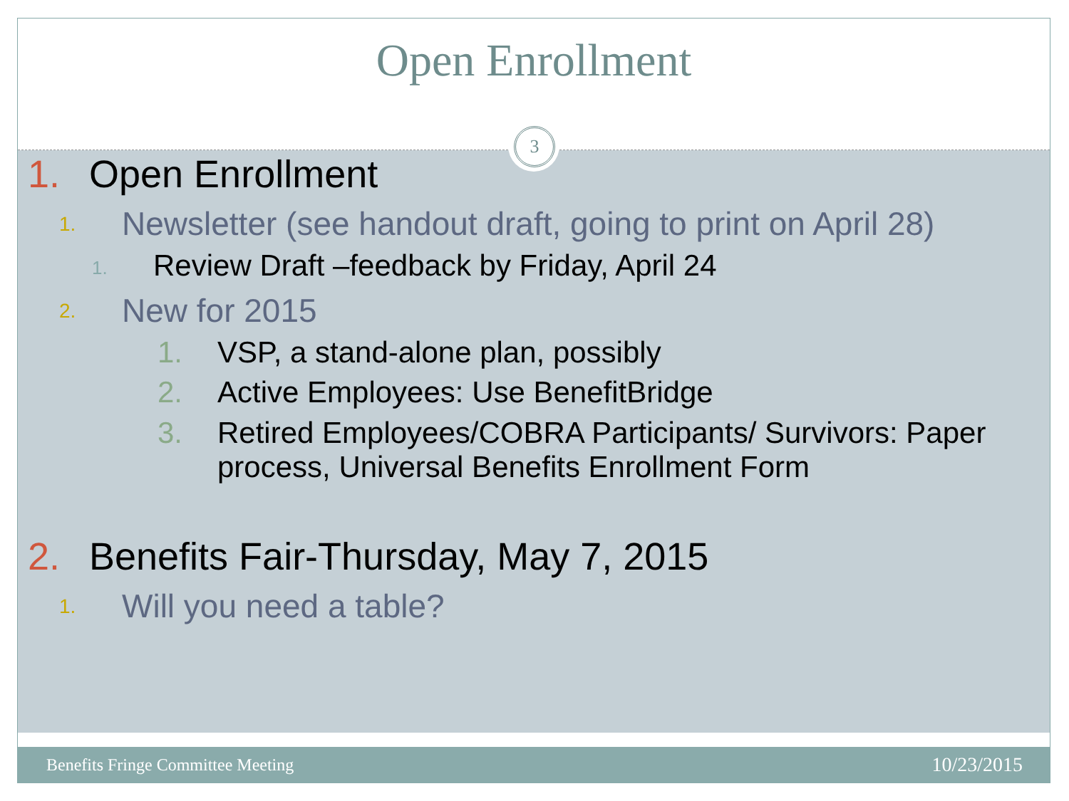Open Enrollment
3
1. Open Enrollment
1. Newsletter (see handout draft, going to print on April 28)
1. Review Draft –feedback by Friday, April 24
2. New for 2015
1. VSP, a stand-alone plan, possibly
2. Active Employees: Use BenefitBridge
3. Retired Employees/COBRA Participants/ Survivors: Paper process, Universal Benefits Enrollment Form
2. Benefits Fair-Thursday, May 7, 2015
1. Will you need a table?
Benefits Fringe Committee Meeting 10/23/2015